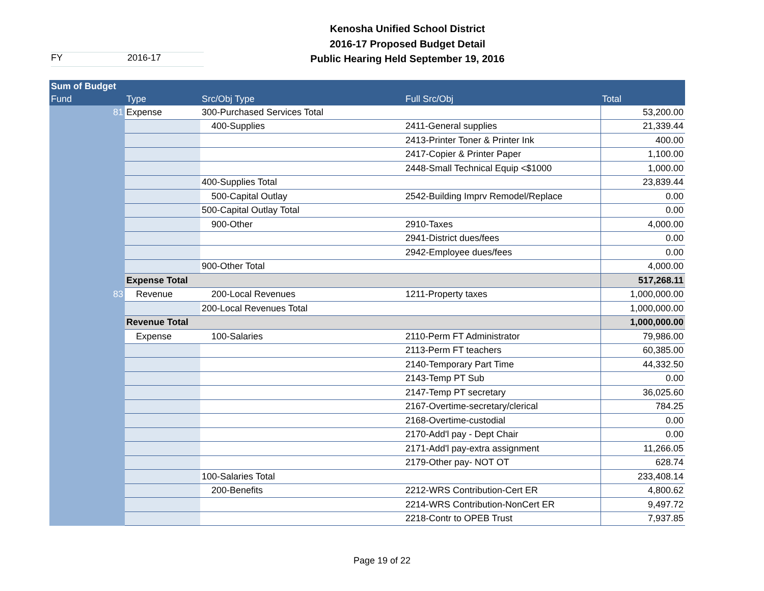FY 2016-17
Kenosha Unified School District
2016-17 Proposed Budget Detail
Public Hearing Held September 19, 2016
| Sum of Budget | | | | |
| --- | --- | --- | --- | --- |
| Fund | Type | Src/Obj Type | Full Src/Obj | Total |
| 81 | Expense | 300-Purchased Services Total | | 53,200.00 |
| | | 400-Supplies | 2411-General supplies | 21,339.44 |
| | | | 2413-Printer Toner & Printer Ink | 400.00 |
| | | | 2417-Copier & Printer Paper | 1,100.00 |
| | | | 2448-Small Technical Equip <$1000 | 1,000.00 |
| | | 400-Supplies Total | | 23,839.44 |
| | | 500-Capital Outlay | 2542-Building Imprv Remodel/Replace | 0.00 |
| | | 500-Capital Outlay Total | | 0.00 |
| | | 900-Other | 2910-Taxes | 4,000.00 |
| | | | 2941-District dues/fees | 0.00 |
| | | | 2942-Employee dues/fees | 0.00 |
| | | 900-Other Total | | 4,000.00 |
| | Expense Total | | | 517,268.11 |
| 83 | Revenue | 200-Local Revenues | 1211-Property taxes | 1,000,000.00 |
| | | 200-Local Revenues Total | | 1,000,000.00 |
| | Revenue Total | | | 1,000,000.00 |
| | Expense | 100-Salaries | 2110-Perm FT Administrator | 79,986.00 |
| | | | 2113-Perm FT teachers | 60,385.00 |
| | | | 2140-Temporary Part Time | 44,332.50 |
| | | | 2143-Temp PT Sub | 0.00 |
| | | | 2147-Temp PT secretary | 36,025.60 |
| | | | 2167-Overtime-secretary/clerical | 784.25 |
| | | | 2168-Overtime-custodial | 0.00 |
| | | | 2170-Add'l pay - Dept Chair | 0.00 |
| | | | 2171-Add'l pay-extra assignment | 11,266.05 |
| | | | 2179-Other pay- NOT OT | 628.74 |
| | | 100-Salaries Total | | 233,408.14 |
| | | 200-Benefits | 2212-WRS Contribution-Cert ER | 4,800.62 |
| | | | 2214-WRS Contribution-NonCert ER | 9,497.72 |
| | | | 2218-Contr to OPEB Trust | 7,937.85 |
Page 19 of 22